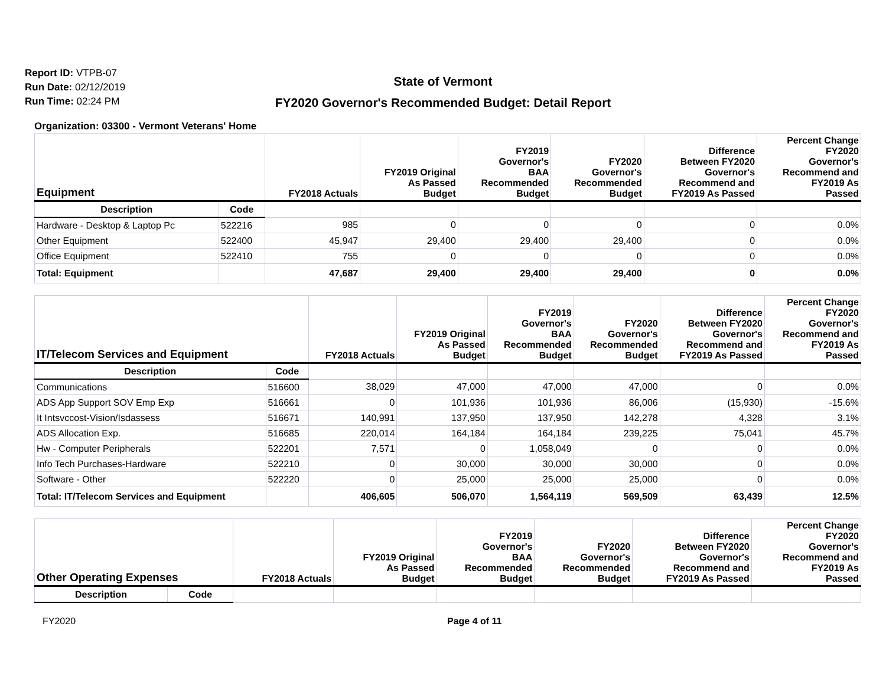Report ID: VTPB-07
Run Date: 02/12/2019
Run Time: 02:24 PM
State of Vermont
FY2020 Governor's Recommended Budget: Detail Report
Organization: 03300 - Vermont Veterans' Home
| Equipment | | FY2018 Actuals | FY2019 Original As Passed Budget | FY2019 Governor's BAA Recommended Budget | FY2020 Governor's Recommended Budget | Difference Between FY2020 Governor's Recommend and FY2019 As Passed | Percent Change FY2020 Governor's Recommend and FY2019 As Passed |
| --- | --- | --- | --- | --- | --- | --- | --- |
| Description | Code | | | | | | |
| Hardware - Desktop & Laptop Pc | 522216 | 985 | 0 | 0 | 0 | 0 | 0.0% |
| Other Equipment | 522400 | 45,947 | 29,400 | 29,400 | 29,400 | 0 | 0.0% |
| Office Equipment | 522410 | 755 | 0 | 0 | 0 | 0 | 0.0% |
| Total: Equipment | | 47,687 | 29,400 | 29,400 | 29,400 | 0 | 0.0% |
| IT/Telecom Services and Equipment | | FY2018 Actuals | FY2019 Original As Passed Budget | FY2019 Governor's BAA Recommended Budget | FY2020 Governor's Recommended Budget | Difference Between FY2020 Governor's Recommend and FY2019 As Passed | Percent Change FY2020 Governor's Recommend and FY2019 As Passed |
| --- | --- | --- | --- | --- | --- | --- | --- |
| Description | Code | | | | | | |
| Communications | 516600 | 38,029 | 47,000 | 47,000 | 47,000 | 0 | 0.0% |
| ADS App Support SOV Emp Exp | 516661 | 0 | 101,936 | 101,936 | 86,006 | (15,930) | -15.6% |
| It Intsvccost-Vision/Isdassess | 516671 | 140,991 | 137,950 | 137,950 | 142,278 | 4,328 | 3.1% |
| ADS Allocation Exp. | 516685 | 220,014 | 164,184 | 164,184 | 239,225 | 75,041 | 45.7% |
| Hw - Computer Peripherals | 522201 | 7,571 | 0 | 1,058,049 | 0 | 0 | 0.0% |
| Info Tech Purchases-Hardware | 522210 | 0 | 30,000 | 30,000 | 30,000 | 0 | 0.0% |
| Software - Other | 522220 | 0 | 25,000 | 25,000 | 25,000 | 0 | 0.0% |
| Total: IT/Telecom Services and Equipment | | 406,605 | 506,070 | 1,564,119 | 569,509 | 63,439 | 12.5% |
| Other Operating Expenses | | FY2018 Actuals | FY2019 Original As Passed Budget | FY2019 Governor's BAA Recommended Budget | FY2020 Governor's Recommended Budget | Difference Between FY2020 Governor's Recommend and FY2019 As Passed | Percent Change FY2020 Governor's Recommend and FY2019 As Passed |
| --- | --- | --- | --- | --- | --- | --- | --- |
| Description | Code | | | | | | |
FY2020 Page 4 of 11